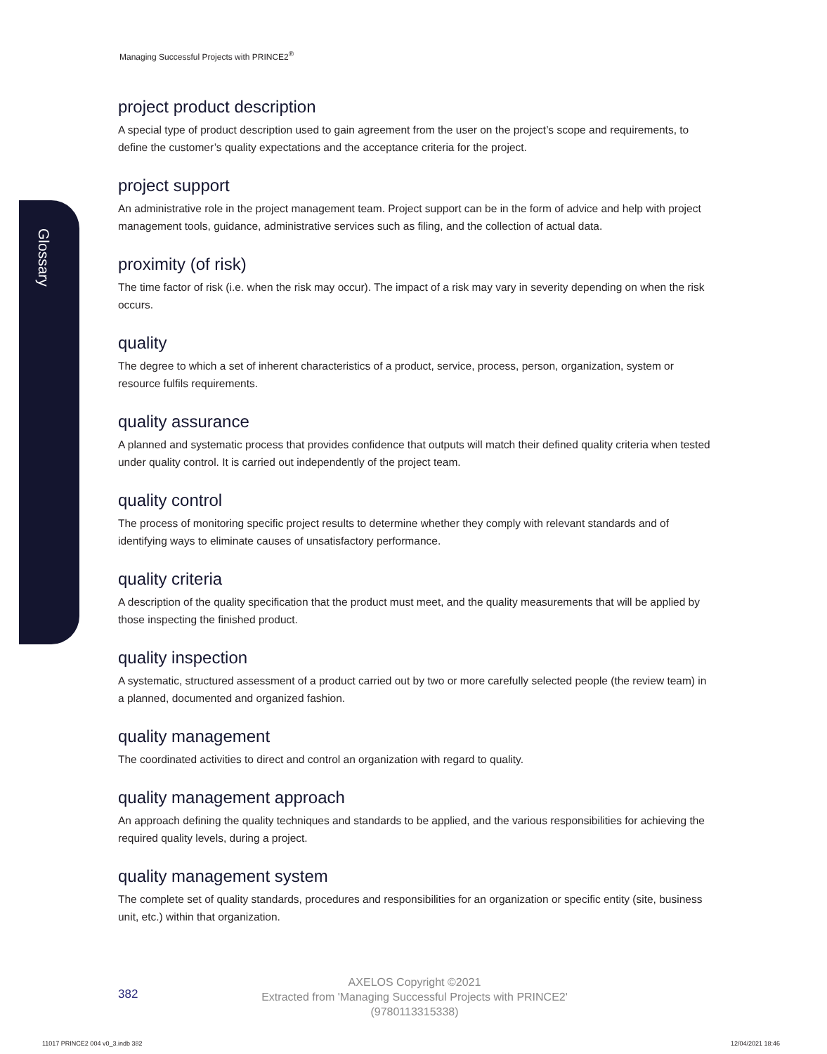Managing Successful Projects with PRINCE2<sup>®</sup>
Glossary
project product description
A special type of product description used to gain agreement from the user on the project’s scope and requirements, to define the customer’s quality expectations and the acceptance criteria for the project.
project support
An administrative role in the project management team. Project support can be in the form of advice and help with project management tools, guidance, administrative services such as filing, and the collection of actual data.
proximity (of risk)
The time factor of risk (i.e. when the risk may occur). The impact of a risk may vary in severity depending on when the risk occurs.
quality
The degree to which a set of inherent characteristics of a product, service, process, person, organization, system or resource fulfils requirements.
quality assurance
A planned and systematic process that provides confidence that outputs will match their defined quality criteria when tested under quality control. It is carried out independently of the project team.
quality control
The process of monitoring specific project results to determine whether they comply with relevant standards and of identifying ways to eliminate causes of unsatisfactory performance.
quality criteria
A description of the quality specification that the product must meet, and the quality measurements that will be applied by those inspecting the finished product.
quality inspection
A systematic, structured assessment of a product carried out by two or more carefully selected people (the review team) in a planned, documented and organized fashion.
quality management
The coordinated activities to direct and control an organization with regard to quality.
quality management approach
An approach defining the quality techniques and standards to be applied, and the various responsibilities for achieving the required quality levels, during a project.
quality management system
The complete set of quality standards, procedures and responsibilities for an organization or specific entity (site, business unit, etc.) within that organization.
382
AXELOS Copyright ©2021
Extracted from 'Managing Successful Projects with PRINCE2'
(9780113315338)
11017 PRINCE2 004 v0_3.indb 382
12/04/2021 18:46